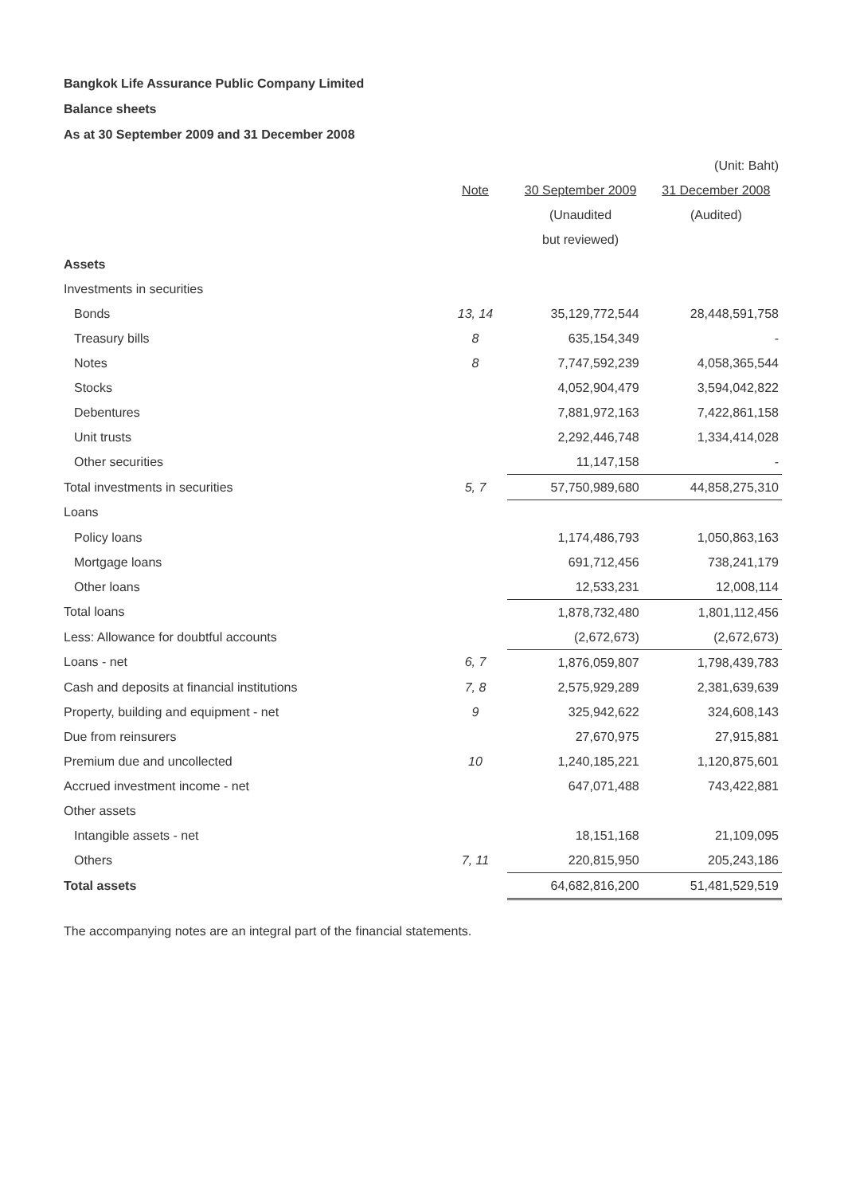Bangkok Life Assurance Public Company Limited
Balance sheets
As at 30 September 2009 and 31 December 2008
| | | | (Unit: Baht) |
| | Note | 30 September 2009 | 31 December 2008 |
| | | (Unaudited | (Audited) |
| | | but reviewed) | |
| Assets | | | |
| Investments in securities | | | |
| Bonds | 13, 14 | 35,129,772,544 | 28,448,591,758 |
| Treasury bills | 8 | 635,154,349 | - |
| Notes | 8 | 7,747,592,239 | 4,058,365,544 |
| Stocks | | 4,052,904,479 | 3,594,042,822 |
| Debentures | | 7,881,972,163 | 7,422,861,158 |
| Unit trusts | | 2,292,446,748 | 1,334,414,028 |
| Other securities | | 11,147,158 | - |
| Total investments in securities | 5, 7 | 57,750,989,680 | 44,858,275,310 |
| Loans | | | |
| Policy loans | | 1,174,486,793 | 1,050,863,163 |
| Mortgage loans | | 691,712,456 | 738,241,179 |
| Other loans | | 12,533,231 | 12,008,114 |
| Total loans | | 1,878,732,480 | 1,801,112,456 |
| Less: Allowance for doubtful accounts | | (2,672,673) | (2,672,673) |
| Loans - net | 6, 7 | 1,876,059,807 | 1,798,439,783 |
| Cash and deposits at financial institutions | 7, 8 | 2,575,929,289 | 2,381,639,639 |
| Property, building and equipment - net | 9 | 325,942,622 | 324,608,143 |
| Due from reinsurers | | 27,670,975 | 27,915,881 |
| Premium due and uncollected | 10 | 1,240,185,221 | 1,120,875,601 |
| Accrued investment income - net | | 647,071,488 | 743,422,881 |
| Other assets | | | |
| Intangible assets - net | | 18,151,168 | 21,109,095 |
| Others | 7, 11 | 220,815,950 | 205,243,186 |
| Total assets | | 64,682,816,200 | 51,481,529,519 |
The accompanying notes are an integral part of the financial statements.